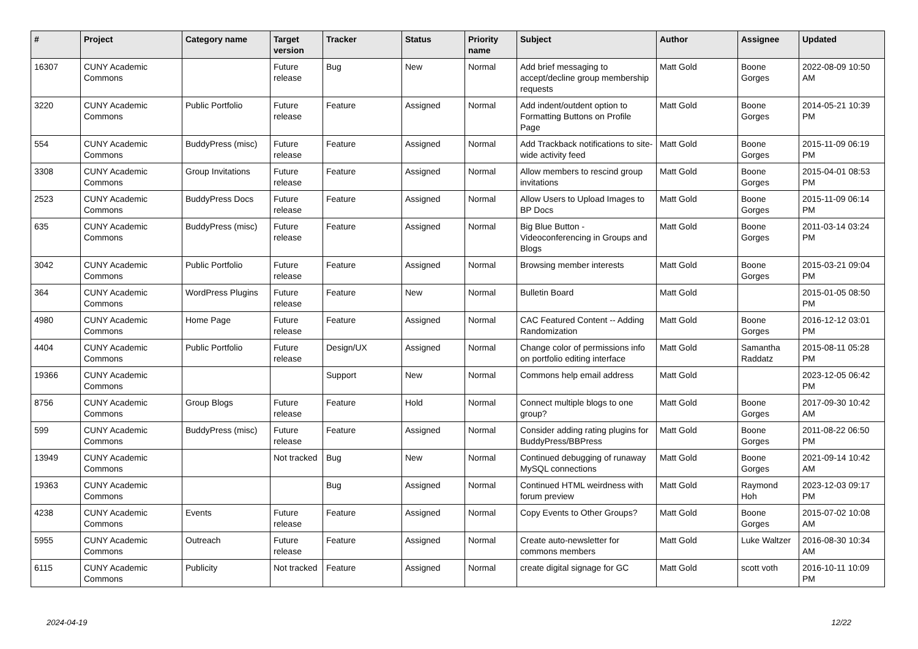| # | Project | Category name | Target version | Tracker | Status | Priority name | Subject | Author | Assignee | Updated |
| --- | --- | --- | --- | --- | --- | --- | --- | --- | --- | --- |
| 16307 | CUNY Academic Commons | | Future release | Bug | New | Normal | Add brief messaging to accept/decline group membership requests | Matt Gold | Boone Gorges | 2022-08-09 10:50 AM |
| 3220 | CUNY Academic Commons | Public Portfolio | Future release | Feature | Assigned | Normal | Add indent/outdent option to Formatting Buttons on Profile Page | Matt Gold | Boone Gorges | 2014-05-21 10:39 PM |
| 554 | CUNY Academic Commons | BuddyPress (misc) | Future release | Feature | Assigned | Normal | Add Trackback notifications to site-wide activity feed | Matt Gold | Boone Gorges | 2015-11-09 06:19 PM |
| 3308 | CUNY Academic Commons | Group Invitations | Future release | Feature | Assigned | Normal | Allow members to rescind group invitations | Matt Gold | Boone Gorges | 2015-04-01 08:53 PM |
| 2523 | CUNY Academic Commons | BuddyPress Docs | Future release | Feature | Assigned | Normal | Allow Users to Upload Images to BP Docs | Matt Gold | Boone Gorges | 2015-11-09 06:14 PM |
| 635 | CUNY Academic Commons | BuddyPress (misc) | Future release | Feature | Assigned | Normal | Big Blue Button - Videoconferencing in Groups and Blogs | Matt Gold | Boone Gorges | 2011-03-14 03:24 PM |
| 3042 | CUNY Academic Commons | Public Portfolio | Future release | Feature | Assigned | Normal | Browsing member interests | Matt Gold | Boone Gorges | 2015-03-21 09:04 PM |
| 364 | CUNY Academic Commons | WordPress Plugins | Future release | Feature | New | Normal | Bulletin Board | Matt Gold | | 2015-01-05 08:50 PM |
| 4980 | CUNY Academic Commons | Home Page | Future release | Feature | Assigned | Normal | CAC Featured Content -- Adding Randomization | Matt Gold | Boone Gorges | 2016-12-12 03:01 PM |
| 4404 | CUNY Academic Commons | Public Portfolio | Future release | Design/UX | Assigned | Normal | Change color of permissions info on portfolio editing interface | Matt Gold | Samantha Raddatz | 2015-08-11 05:28 PM |
| 19366 | CUNY Academic Commons | | | Support | New | Normal | Commons help email address | Matt Gold | | 2023-12-05 06:42 PM |
| 8756 | CUNY Academic Commons | Group Blogs | Future release | Feature | Hold | Normal | Connect multiple blogs to one group? | Matt Gold | Boone Gorges | 2017-09-30 10:42 AM |
| 599 | CUNY Academic Commons | BuddyPress (misc) | Future release | Feature | Assigned | Normal | Consider adding rating plugins for BuddyPress/BBPress | Matt Gold | Boone Gorges | 2011-08-22 06:50 PM |
| 13949 | CUNY Academic Commons | | Not tracked | Bug | New | Normal | Continued debugging of runaway MySQL connections | Matt Gold | Boone Gorges | 2021-09-14 10:42 AM |
| 19363 | CUNY Academic Commons | | | Bug | Assigned | Normal | Continued HTML weirdness with forum preview | Matt Gold | Raymond Hoh | 2023-12-03 09:17 PM |
| 4238 | CUNY Academic Commons | Events | Future release | Feature | Assigned | Normal | Copy Events to Other Groups? | Matt Gold | Boone Gorges | 2015-07-02 10:08 AM |
| 5955 | CUNY Academic Commons | Outreach | Future release | Feature | Assigned | Normal | Create auto-newsletter for commons members | Matt Gold | Luke Waltzer | 2016-08-30 10:34 AM |
| 6115 | CUNY Academic Commons | Publicity | Not tracked | Feature | Assigned | Normal | create digital signage for GC | Matt Gold | scott voth | 2016-10-11 10:09 PM |
2024-04-19 12/22